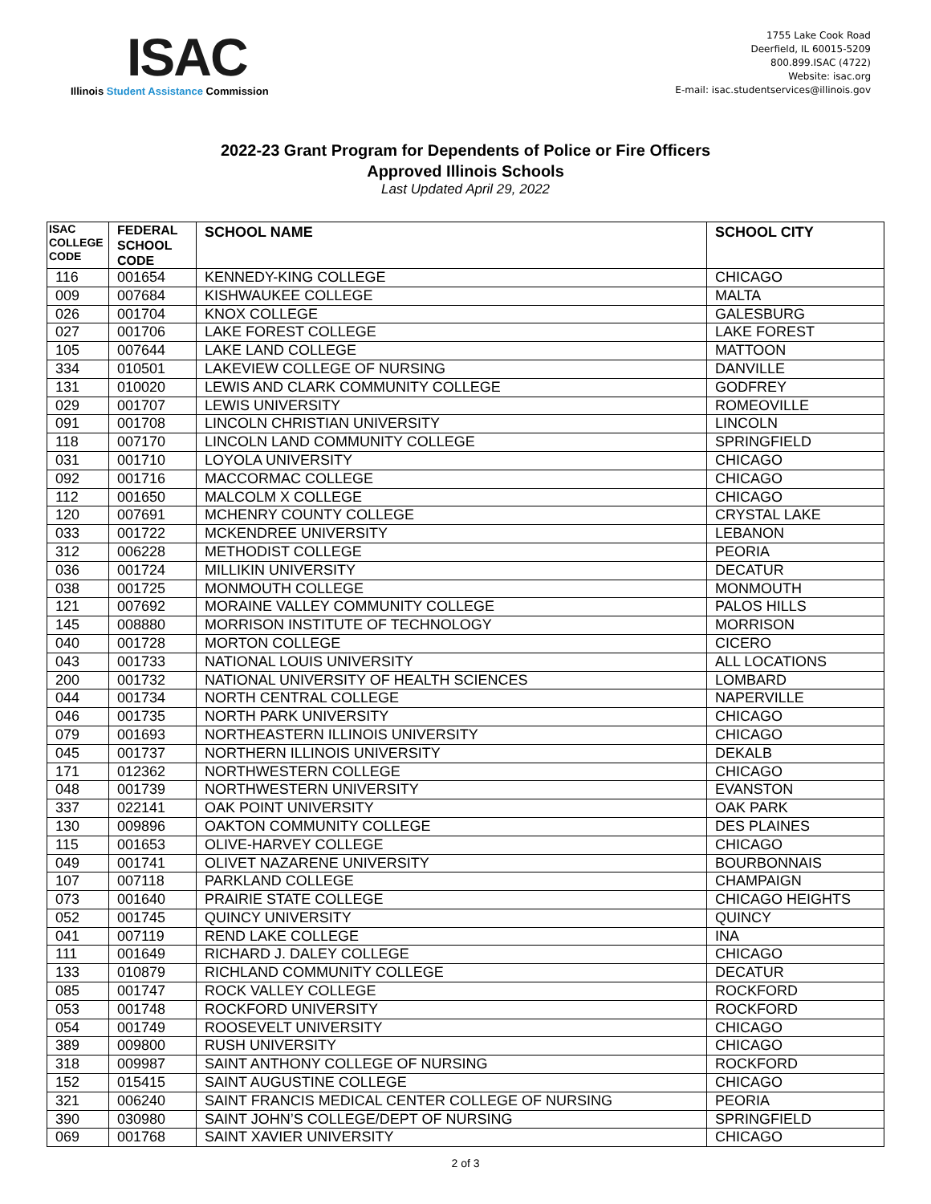ISAC
Illinois Student Assistance Commission
1755 Lake Cook Road
Deerfield, IL 60015-5209
800.899.ISAC (4722)
Website: isac.org
E-mail: isac.studentservices@illinois.gov
2022-23 Grant Program for Dependents of Police or Fire Officers
Approved Illinois Schools
Last Updated April 29, 2022
| ISAC COLLEGE CODE | FEDERAL SCHOOL CODE | SCHOOL NAME | SCHOOL CITY |
| --- | --- | --- | --- |
| 116 | 001654 | KENNEDY-KING COLLEGE | CHICAGO |
| 009 | 007684 | KISHWAUKEE COLLEGE | MALTA |
| 026 | 001704 | KNOX COLLEGE | GALESBURG |
| 027 | 001706 | LAKE FOREST COLLEGE | LAKE FOREST |
| 105 | 007644 | LAKE LAND COLLEGE | MATTOON |
| 334 | 010501 | LAKEVIEW COLLEGE OF NURSING | DANVILLE |
| 131 | 010020 | LEWIS AND CLARK COMMUNITY COLLEGE | GODFREY |
| 029 | 001707 | LEWIS UNIVERSITY | ROMEOVILLE |
| 091 | 001708 | LINCOLN CHRISTIAN UNIVERSITY | LINCOLN |
| 118 | 007170 | LINCOLN LAND COMMUNITY COLLEGE | SPRINGFIELD |
| 031 | 001710 | LOYOLA UNIVERSITY | CHICAGO |
| 092 | 001716 | MACCORMAC COLLEGE | CHICAGO |
| 112 | 001650 | MALCOLM X COLLEGE | CHICAGO |
| 120 | 007691 | MCHENRY COUNTY COLLEGE | CRYSTAL LAKE |
| 033 | 001722 | MCKENDREE UNIVERSITY | LEBANON |
| 312 | 006228 | METHODIST COLLEGE | PEORIA |
| 036 | 001724 | MILLIKIN UNIVERSITY | DECATUR |
| 038 | 001725 | MONMOUTH COLLEGE | MONMOUTH |
| 121 | 007692 | MORAINE VALLEY COMMUNITY COLLEGE | PALOS HILLS |
| 145 | 008880 | MORRISON INSTITUTE OF TECHNOLOGY | MORRISON |
| 040 | 001728 | MORTON COLLEGE | CICERO |
| 043 | 001733 | NATIONAL LOUIS UNIVERSITY | ALL LOCATIONS |
| 200 | 001732 | NATIONAL UNIVERSITY OF HEALTH SCIENCES | LOMBARD |
| 044 | 001734 | NORTH CENTRAL COLLEGE | NAPERVILLE |
| 046 | 001735 | NORTH PARK UNIVERSITY | CHICAGO |
| 079 | 001693 | NORTHEASTERN ILLINOIS UNIVERSITY | CHICAGO |
| 045 | 001737 | NORTHERN ILLINOIS UNIVERSITY | DEKALB |
| 171 | 012362 | NORTHWESTERN COLLEGE | CHICAGO |
| 048 | 001739 | NORTHWESTERN UNIVERSITY | EVANSTON |
| 337 | 022141 | OAK POINT UNIVERSITY | OAK PARK |
| 130 | 009896 | OAKTON COMMUNITY COLLEGE | DES PLAINES |
| 115 | 001653 | OLIVE-HARVEY COLLEGE | CHICAGO |
| 049 | 001741 | OLIVET NAZARENE UNIVERSITY | BOURBONNAIS |
| 107 | 007118 | PARKLAND COLLEGE | CHAMPAIGN |
| 073 | 001640 | PRAIRIE STATE COLLEGE | CHICAGO HEIGHTS |
| 052 | 001745 | QUINCY UNIVERSITY | QUINCY |
| 041 | 007119 | REND LAKE COLLEGE | INA |
| 111 | 001649 | RICHARD J. DALEY COLLEGE | CHICAGO |
| 133 | 010879 | RICHLAND COMMUNITY COLLEGE | DECATUR |
| 085 | 001747 | ROCK VALLEY COLLEGE | ROCKFORD |
| 053 | 001748 | ROCKFORD UNIVERSITY | ROCKFORD |
| 054 | 001749 | ROOSEVELT UNIVERSITY | CHICAGO |
| 389 | 009800 | RUSH UNIVERSITY | CHICAGO |
| 318 | 009987 | SAINT ANTHONY COLLEGE OF NURSING | ROCKFORD |
| 152 | 015415 | SAINT AUGUSTINE COLLEGE | CHICAGO |
| 321 | 006240 | SAINT FRANCIS MEDICAL CENTER COLLEGE OF NURSING | PEORIA |
| 390 | 030980 | SAINT JOHN’S COLLEGE/DEPT OF NURSING | SPRINGFIELD |
| 069 | 001768 | SAINT XAVIER UNIVERSITY | CHICAGO |
2 of 3